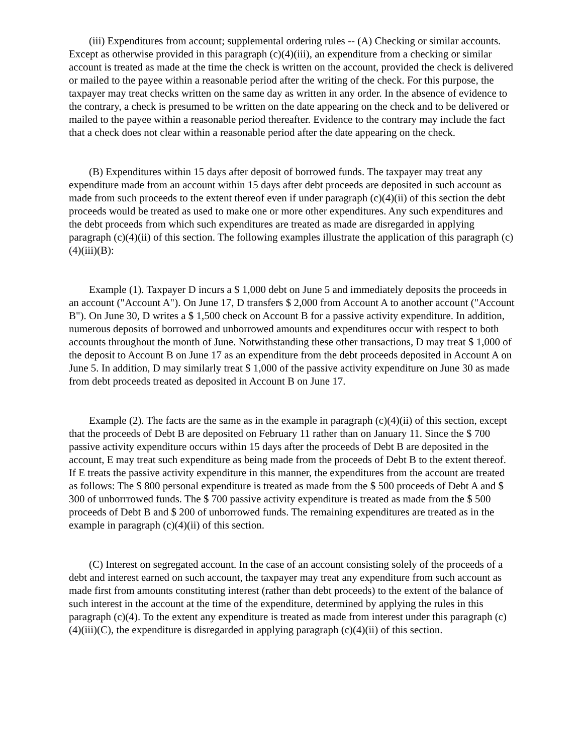(iii) Expenditures from account; supplemental ordering rules -- (A) Checking or similar accounts. Except as otherwise provided in this paragraph (c)(4)(iii), an expenditure from a checking or similar account is treated as made at the time the check is written on the account, provided the check is delivered or mailed to the payee within a reasonable period after the writing of the check. For this purpose, the taxpayer may treat checks written on the same day as written in any order. In the absence of evidence to the contrary, a check is presumed to be written on the date appearing on the check and to be delivered or mailed to the payee within a reasonable period thereafter. Evidence to the contrary may include the fact that a check does not clear within a reasonable period after the date appearing on the check.
(B) Expenditures within 15 days after deposit of borrowed funds. The taxpayer may treat any expenditure made from an account within 15 days after debt proceeds are deposited in such account as made from such proceeds to the extent thereof even if under paragraph (c)(4)(ii) of this section the debt proceeds would be treated as used to make one or more other expenditures. Any such expenditures and the debt proceeds from which such expenditures are treated as made are disregarded in applying paragraph (c)(4)(ii) of this section. The following examples illustrate the application of this paragraph (c)(4)(iii)(B):
Example (1). Taxpayer D incurs a $ 1,000 debt on June 5 and immediately deposits the proceeds in an account ("Account A"). On June 17, D transfers $ 2,000 from Account A to another account ("Account B"). On June 30, D writes a $ 1,500 check on Account B for a passive activity expenditure. In addition, numerous deposits of borrowed and unborrowed amounts and expenditures occur with respect to both accounts throughout the month of June. Notwithstanding these other transactions, D may treat $ 1,000 of the deposit to Account B on June 17 as an expenditure from the debt proceeds deposited in Account A on June 5. In addition, D may similarly treat $ 1,000 of the passive activity expenditure on June 30 as made from debt proceeds treated as deposited in Account B on June 17.
Example (2). The facts are the same as in the example in paragraph (c)(4)(ii) of this section, except that the proceeds of Debt B are deposited on February 11 rather than on January 11. Since the $ 700 passive activity expenditure occurs within 15 days after the proceeds of Debt B are deposited in the account, E may treat such expenditure as being made from the proceeds of Debt B to the extent thereof. If E treats the passive activity expenditure in this manner, the expenditures from the account are treated as follows: The $ 800 personal expenditure is treated as made from the $ 500 proceeds of Debt A and $ 300 of unborrrowed funds. The $ 700 passive activity expenditure is treated as made from the $ 500 proceeds of Debt B and $ 200 of unborrowed funds. The remaining expenditures are treated as in the example in paragraph (c)(4)(ii) of this section.
(C) Interest on segregated account. In the case of an account consisting solely of the proceeds of a debt and interest earned on such account, the taxpayer may treat any expenditure from such account as made first from amounts constituting interest (rather than debt proceeds) to the extent of the balance of such interest in the account at the time of the expenditure, determined by applying the rules in this paragraph (c)(4). To the extent any expenditure is treated as made from interest under this paragraph (c)(4)(iii)(C), the expenditure is disregarded in applying paragraph (c)(4)(ii) of this section.